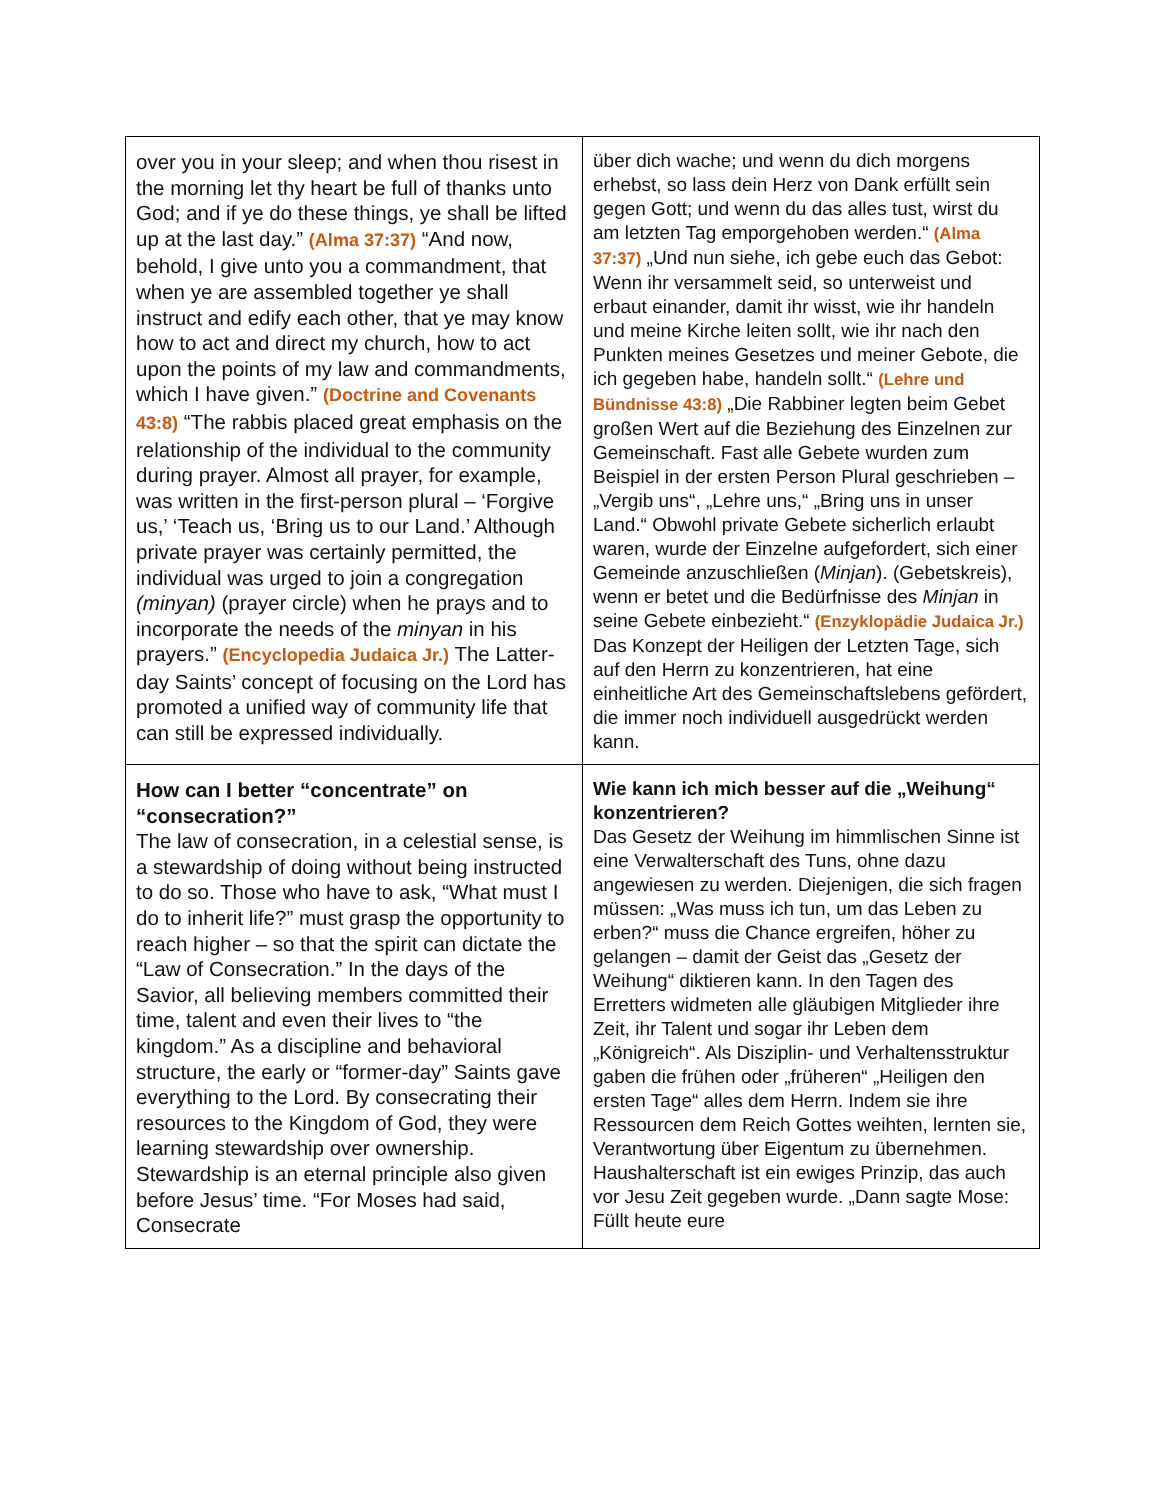| over you in your sleep; and when thou risest in the morning let thy heart be full of thanks unto God; and if ye do these things, ye shall be lifted up at the last day.” (Alma 37:37) “And now, behold, I give unto you a commandment, that when ye are assembled together ye shall instruct and edify each other, that ye may know how to act and direct my church, how to act upon the points of my law and commandments, which I have given.” (Doctrine and Covenants 43:8) “The rabbis placed great emphasis on the relationship of the individual to the community during prayer. Almost all prayer, for example, was written in the first-person plural – ‘Forgive us,’ ‘Teach us, ‘Bring us to our Land.’ Although private prayer was certainly permitted, the individual was urged to join a congregation (minyan) (prayer circle) when he prays and to incorporate the needs of the minyan in his prayers.” (Encyclopedia Judaica Jr.) The Latter-day Saints’ concept of focusing on the Lord has promoted a unified way of community life that can still be expressed individually. | über dich wache; und wenn du dich morgens erhebst, so lass dein Herz von Dank erfüllt sein gegen Gott; und wenn du das alles tust, wirst du am letzten Tag emporgehoben werden.“ (Alma 37:37) „Und nun siehe, ich gebe euch das Gebot: Wenn ihr versammelt seid, so unterweist und erbaut einander, damit ihr wisst, wie ihr handeln und meine Kirche leiten sollt, wie ihr nach den Punkten meines Gesetzes und meiner Gebote, die ich gegeben habe, handeln sollt.“ (Lehre und Bündnisse 43:8) „Die Rabbiner legten beim Gebet großen Wert auf die Beziehung des Einzelnen zur Gemeinschaft. Fast alle Gebete wurden zum Beispiel in der ersten Person Plural geschrieben – „Vergib uns“, „Lehre uns,“ „Bring uns in unser Land.“ Obwohl private Gebete sicherlich erlaubt waren, wurde der Einzelne aufgefordert, sich einer Gemeinde anzuschließen ( Minjan ). (Gebetskreis), wenn er betet und die Bedürfnisse des Minjan in seine Gebete einbezieht.“ (Enzyklopädie Judaica Jr.) Das Konzept der Heiligen der Letzten Tage, sich auf den Herrn zu konzentrieren, hat eine einheitliche Art des Gemeinschaftslebens gefördert, die immer noch individuell ausgedrückt werden kann. |
| How can I better “concentrate” on “consecration?” The law of consecration, in a celestial sense, is a stewardship of doing without being instructed to do so. Those who have to ask, “What must I do to inherit life?” must grasp the opportunity to reach higher – so that the spirit can dictate the “Law of Consecration.” In the days of the Savior, all believing members committed their time, talent and even their lives to “the kingdom.” As a discipline and behavioral structure, the early or “former-day” Saints gave everything to the Lord. By consecrating their resources to the Kingdom of God, they were learning stewardship over ownership. Stewardship is an eternal principle also given before Jesus’ time. “For Moses had said, Consecrate | Wie kann ich mich besser auf die „Weihung“ konzentrieren? Das Gesetz der Weihung im himmlischen Sinne ist eine Verwalterschaft des Tuns, ohne dazu angewiesen zu werden. Diejenigen, die sich fragen müssen: „Was muss ich tun, um das Leben zu erben?“ muss die Chance ergreifen, höher zu gelangen – damit der Geist das „Gesetz der Weihung“ diktieren kann. In den Tagen des Erretters widmeten alle gläubigen Mitglieder ihre Zeit, ihr Talent und sogar ihr Leben dem „Königreich“. Als Disziplin- und Verhaltensstruktur gaben die frühen oder „früheren“ „Heiligen den ersten Tage“ alles dem Herrn. Indem sie ihre Ressourcen dem Reich Gottes weihten, lernten sie, Verantwortung über Eigentum zu übernehmen. Haushalterschaft ist ein ewiges Prinzip, das auch vor Jesu Zeit gegeben wurde. „Dann sagte Mose: Füllt heute eure |